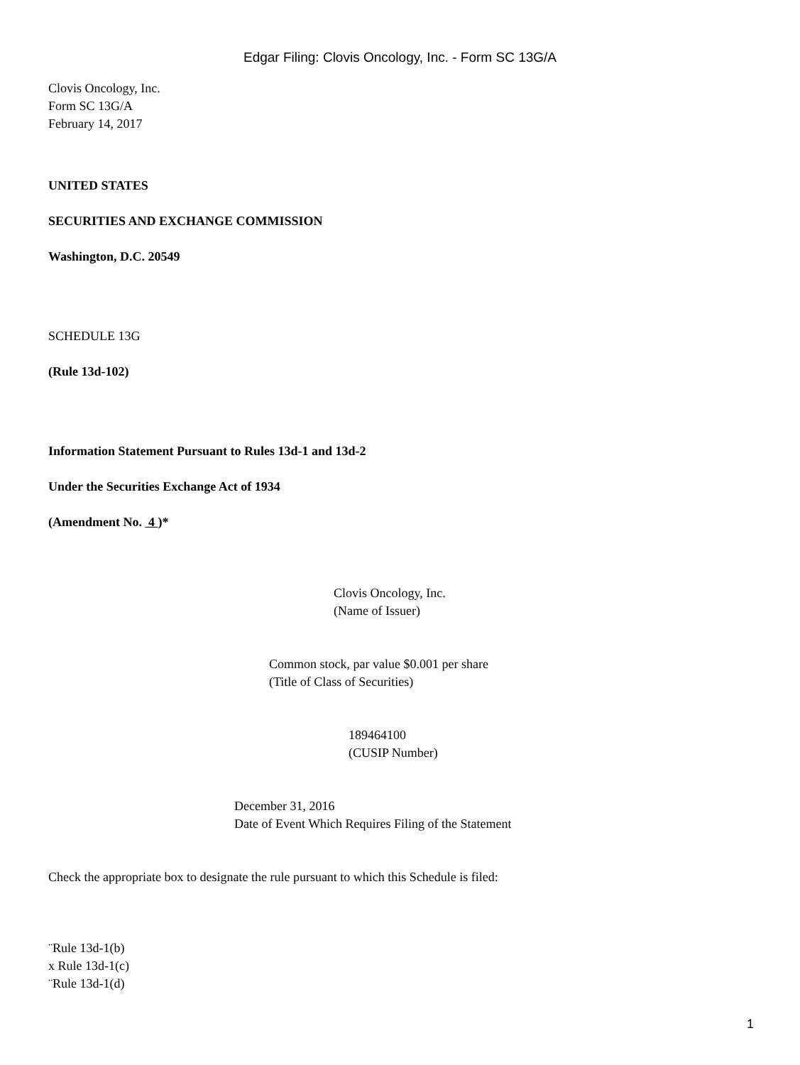Edgar Filing: Clovis Oncology, Inc. - Form SC 13G/A
Clovis Oncology, Inc.
Form SC 13G/A
February 14, 2017
UNITED STATES
SECURITIES AND EXCHANGE COMMISSION
Washington, D.C. 20549
SCHEDULE 13G
(Rule 13d-102)
Information Statement Pursuant to Rules 13d-1 and 13d-2
Under the Securities Exchange Act of 1934
(Amendment No. 4 )*
Clovis Oncology, Inc.
(Name of Issuer)
Common stock, par value $0.001 per share
(Title of Class of Securities)
189464100
(CUSIP Number)
December 31, 2016
Date of Event Which Requires Filing of the Statement
Check the appropriate box to designate the rule pursuant to which this Schedule is filed:
¨Rule 13d-1(b)
x Rule 13d-1(c)
¨Rule 13d-1(d)
1